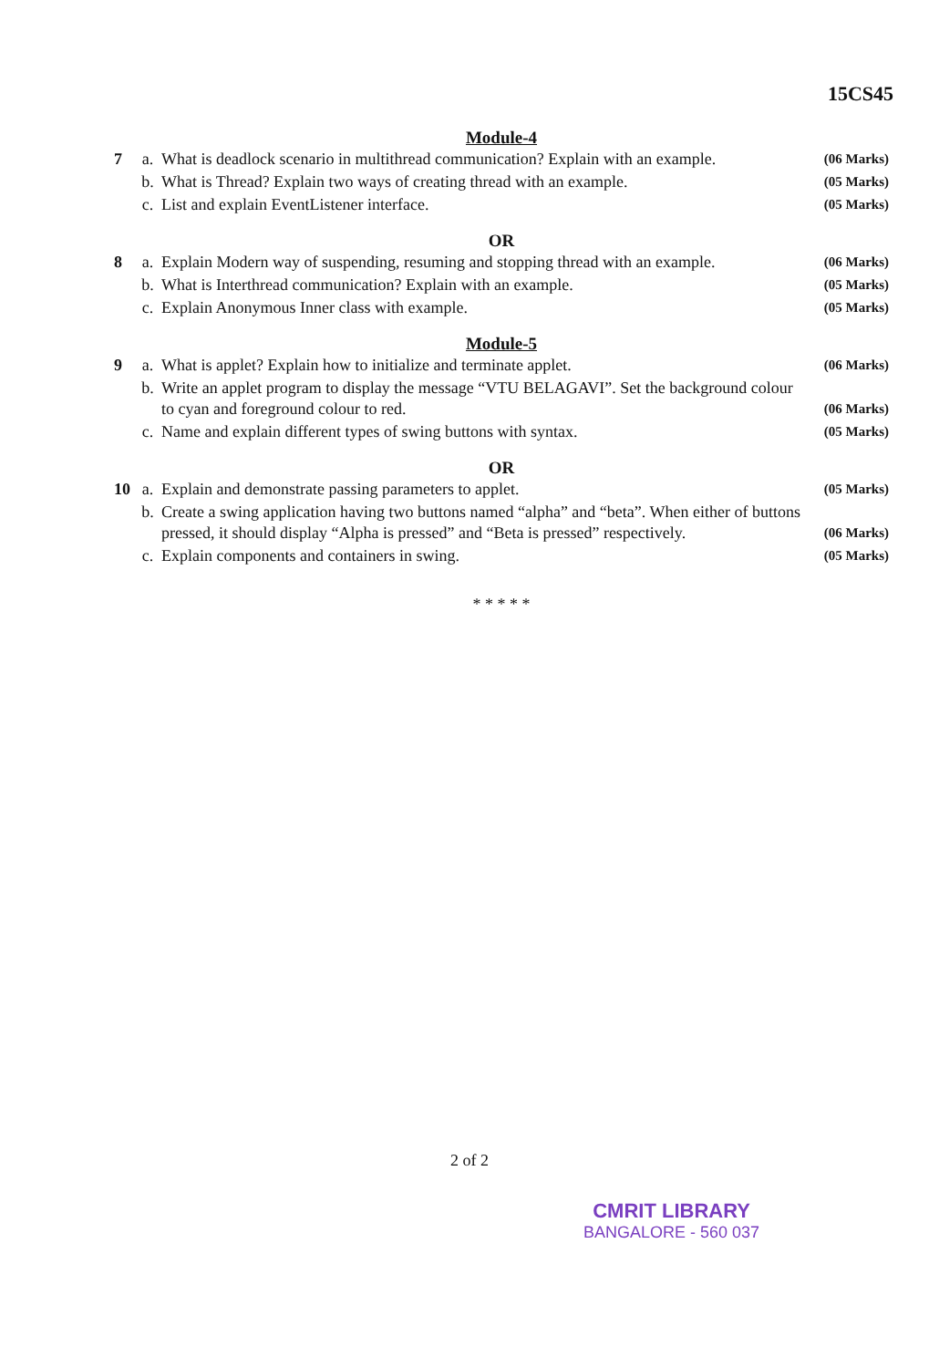15CS45
Module-4
| 7 | a. | What is deadlock scenario in multithread communication? Explain with an example. | (06 Marks) |
| | b. | What is Thread? Explain two ways of creating thread with an example. | (05 Marks) |
| | c. | List and explain EventListener interface. | (05 Marks) |
OR
| 8 | a. | Explain Modern way of suspending, resuming and stopping thread with an example. | (06 Marks) |
| | b. | What is Interthread communication? Explain with an example. | (05 Marks) |
| | c. | Explain Anonymous Inner class with example. | (05 Marks) |
Module-5
| 9 | a. | What is applet? Explain how to initialize and terminate applet. | (06 Marks) |
| | b. | Write an applet program to display the message “VTU BELAGAVI”. Set the background colour to cyan and foreground colour to red. | (06 Marks) |
| | c. | Name and explain different types of swing buttons with syntax. | (05 Marks) |
OR
| 10 | a. | Explain and demonstrate passing parameters to applet. | (05 Marks) |
| | b. | Create a swing application having two buttons named “alpha” and “beta”. When either of buttons pressed, it should display “Alpha is pressed” and “Beta is pressed” respectively. | (06 Marks) |
| | c. | Explain components and containers in swing. | (05 Marks) |
* * * * *
2 of 2
CMRIT LIBRARY
BANGALORE - 560 037